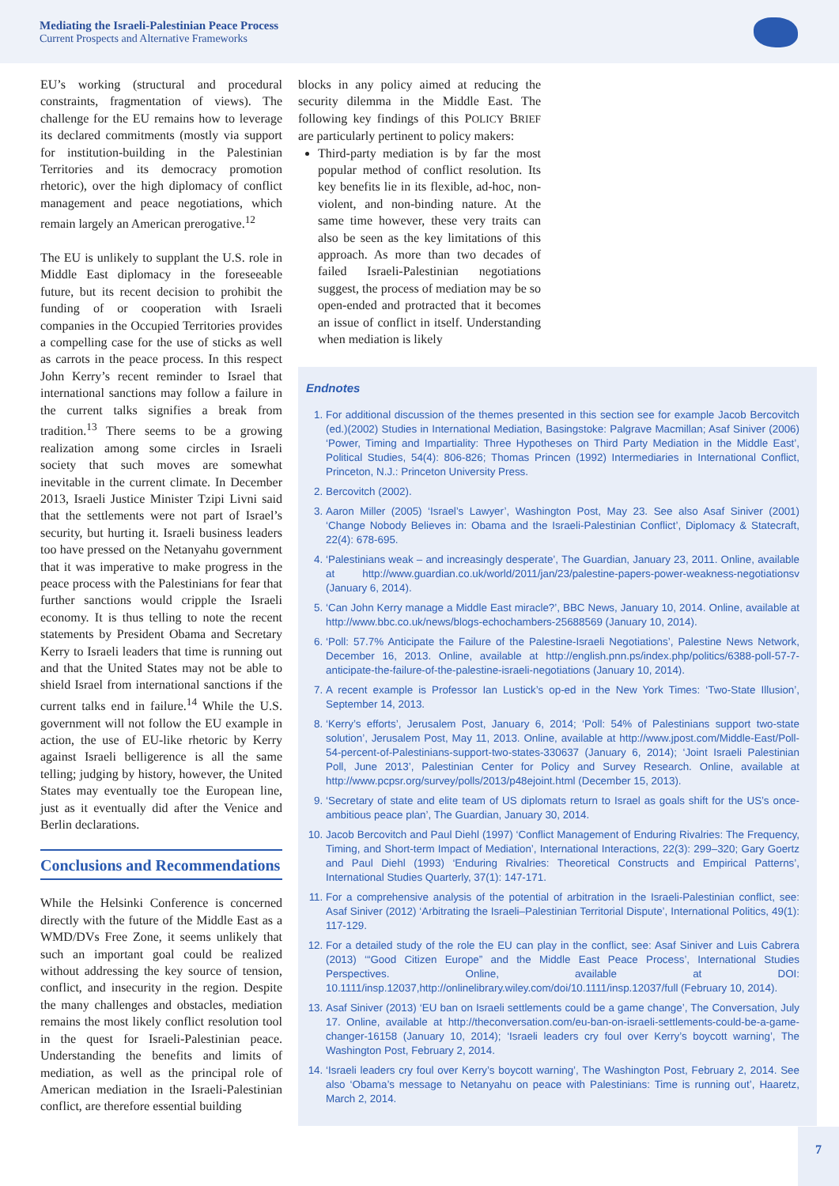Mediating the Israeli-Palestinian Peace Process
Current Prospects and Alternative Frameworks
EU’s working (structural and procedural constraints, fragmentation of views). The challenge for the EU remains how to leverage its declared commitments (mostly via support for institution-building in the Palestinian Territories and its democracy promotion rhetoric), over the high diplomacy of conflict management and peace negotiations, which remain largely an American prerogative.<sup>12</sup>
The EU is unlikely to supplant the U.S. role in Middle East diplomacy in the foreseeable future, but its recent decision to prohibit the funding of or cooperation with Israeli companies in the Occupied Territories provides a compelling case for the use of sticks as well as carrots in the peace process. In this respect John Kerry’s recent reminder to Israel that international sanctions may follow a failure in the current talks signifies a break from tradition.<sup>13</sup> There seems to be a growing realization among some circles in Israeli society that such moves are somewhat inevitable in the current climate. In December 2013, Israeli Justice Minister Tzipi Livni said that the settlements were not part of Israel’s security, but hurting it. Israeli business leaders too have pressed on the Netanyahu government that it was imperative to make progress in the peace process with the Palestinians for fear that further sanctions would cripple the Israeli economy. It is thus telling to note the recent statements by President Obama and Secretary Kerry to Israeli leaders that time is running out and that the United States may not be able to shield Israel from international sanctions if the current talks end in failure.<sup>14</sup> While the U.S. government will not follow the EU example in action, the use of EU-like rhetoric by Kerry against Israeli belligerence is all the same telling; judging by history, however, the United States may eventually toe the European line, just as it eventually did after the Venice and Berlin declarations.
Conclusions and Recommendations
While the Helsinki Conference is concerned directly with the future of the Middle East as a WMD/DVs Free Zone, it seems unlikely that such an important goal could be realized without addressing the key source of tension, conflict, and insecurity in the region. Despite the many challenges and obstacles, mediation remains the most likely conflict resolution tool in the quest for Israeli-Palestinian peace. Understanding the benefits and limits of mediation, as well as the principal role of American mediation in the Israeli-Palestinian conflict, are therefore essential building
blocks in any policy aimed at reducing the security dilemma in the Middle East. The following key findings of this POLICY BRIEF are particularly pertinent to policy makers:
Third-party mediation is by far the most popular method of conflict resolution. Its key benefits lie in its flexible, ad-hoc, non-violent, and non-binding nature. At the same time however, these very traits can also be seen as the key limitations of this approach. As more than two decades of failed Israeli-Palestinian negotiations suggest, the process of mediation may be so open-ended and protracted that it becomes an issue of conflict in itself. Understanding when mediation is likely
Endnotes
1. For additional discussion of the themes presented in this section see for example Jacob Bercovitch (ed.)(2002) Studies in International Mediation, Basingstoke: Palgrave Macmillan; Asaf Siniver (2006) ‘Power, Timing and Impartiality: Three Hypotheses on Third Party Mediation in the Middle East’, Political Studies, 54(4): 806-826; Thomas Princen (1992) Intermediaries in International Conflict, Princeton, N.J.: Princeton University Press.
2. Bercovitch (2002).
3. Aaron Miller (2005) ‘Israel’s Lawyer’, Washington Post, May 23. See also Asaf Siniver (2001) ‘Change Nobody Believes in: Obama and the Israeli-Palestinian Conflict’, Diplomacy & Statecraft, 22(4): 678-695.
4. ‘Palestinians weak – and increasingly desperate’, The Guardian, January 23, 2011. Online, available at http://www.guardian.co.uk/world/2011/jan/23/palestine-papers-power-weakness-negotiationsv (January 6, 2014).
5. ‘Can John Kerry manage a Middle East miracle?’, BBC News, January 10, 2014. Online, available at http://www.bbc.co.uk/news/blogs-echochambers-25688569 (January 10, 2014).
6. ‘Poll: 57.7% Anticipate the Failure of the Palestine-Israeli Negotiations’, Palestine News Network, December 16, 2013. Online, available at http://english.pnn.ps/index.php/politics/6388-poll-57-7-anticipate-the-failure-of-the-palestine-israeli-negotiations (January 10, 2014).
7. A recent example is Professor Ian Lustick’s op-ed in the New York Times: ‘Two-State Illusion’, September 14, 2013.
8. ‘Kerry’s efforts’, Jerusalem Post, January 6, 2014; ‘Poll: 54% of Palestinians support two-state solution’, Jerusalem Post, May 11, 2013. Online, available at http://www.jpost.com/Middle-East/Poll-54-percent-of-Palestinians-support-two-states-330637 (January 6, 2014); ‘Joint Israeli Palestinian Poll, June 2013’, Palestinian Center for Policy and Survey Research. Online, available at http://www.pcpsr.org/survey/polls/2013/p48ejoint.html (December 15, 2013).
9. ‘Secretary of state and elite team of US diplomats return to Israel as goals shift for the US’s once-ambitious peace plan’, The Guardian, January 30, 2014.
10. Jacob Bercovitch and Paul Diehl (1997) ‘Conflict Management of Enduring Rivalries: The Frequency, Timing, and Short-term Impact of Mediation’, International Interactions, 22(3): 299–320; Gary Goertz and Paul Diehl (1993) ‘Enduring Rivalries: Theoretical Constructs and Empirical Patterns’, International Studies Quarterly, 37(1): 147-171.
11. For a comprehensive analysis of the potential of arbitration in the Israeli-Palestinian conflict, see: Asaf Siniver (2012) ‘Arbitrating the Israeli–Palestinian Territorial Dispute’, International Politics, 49(1): 117-129.
12. For a detailed study of the role the EU can play in the conflict, see: Asaf Siniver and Luis Cabrera (2013) ‘“Good Citizen Europe” and the Middle East Peace Process’, International Studies Perspectives. Online, available at DOI: 10.1111/insp.12037,http://onlinelibrary.wiley.com/doi/10.1111/insp.12037/full (February 10, 2014).
13. Asaf Siniver (2013) ‘EU ban on Israeli settlements could be a game change’, The Conversation, July 17. Online, available at http://theconversation.com/eu-ban-on-israeli-settlements-could-be-a-game-changer-16158 (January 10, 2014); ‘Israeli leaders cry foul over Kerry’s boycott warning’, The Washington Post, February 2, 2014.
14. ‘Israeli leaders cry foul over Kerry’s boycott warning’, The Washington Post, February 2, 2014. See also ‘Obama’s message to Netanyahu on peace with Palestinians: Time is running out’, Haaretz, March 2, 2014.
7